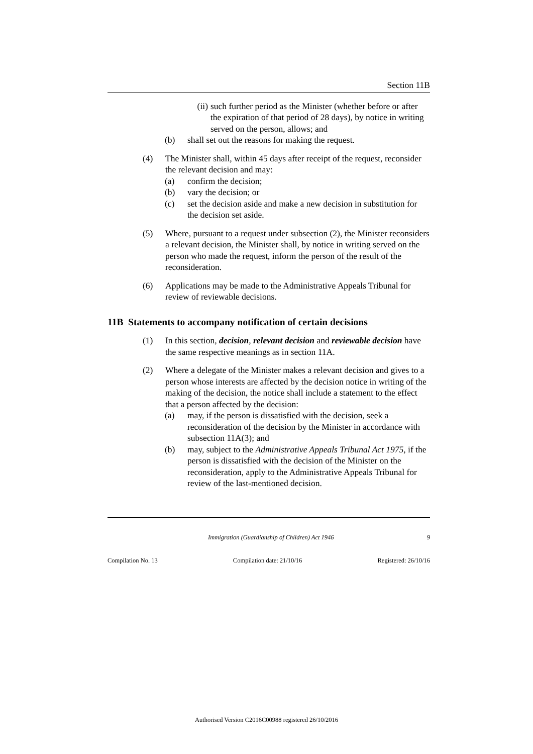Section 11B
(ii) such further period as the Minister (whether before or after the expiration of that period of 28 days), by notice in writing served on the person, allows; and
(b) shall set out the reasons for making the request.
(4) The Minister shall, within 45 days after receipt of the request, reconsider the relevant decision and may:
(a) confirm the decision;
(b) vary the decision; or
(c) set the decision aside and make a new decision in substitution for the decision set aside.
(5) Where, pursuant to a request under subsection (2), the Minister reconsiders a relevant decision, the Minister shall, by notice in writing served on the person who made the request, inform the person of the result of the reconsideration.
(6) Applications may be made to the Administrative Appeals Tribunal for review of reviewable decisions.
11B Statements to accompany notification of certain decisions
(1) In this section, decision, relevant decision and reviewable decision have the same respective meanings as in section 11A.
(2) Where a delegate of the Minister makes a relevant decision and gives to a person whose interests are affected by the decision notice in writing of the making of the decision, the notice shall include a statement to the effect that a person affected by the decision:
(a) may, if the person is dissatisfied with the decision, seek a reconsideration of the decision by the Minister in accordance with subsection 11A(3); and
(b) may, subject to the Administrative Appeals Tribunal Act 1975, if the person is dissatisfied with the decision of the Minister on the reconsideration, apply to the Administrative Appeals Tribunal for review of the last-mentioned decision.
Immigration (Guardianship of Children) Act 1946 9
Compilation No. 13 Compilation date: 21/10/16 Registered: 26/10/16
Authorised Version C2016C00988 registered 26/10/2016